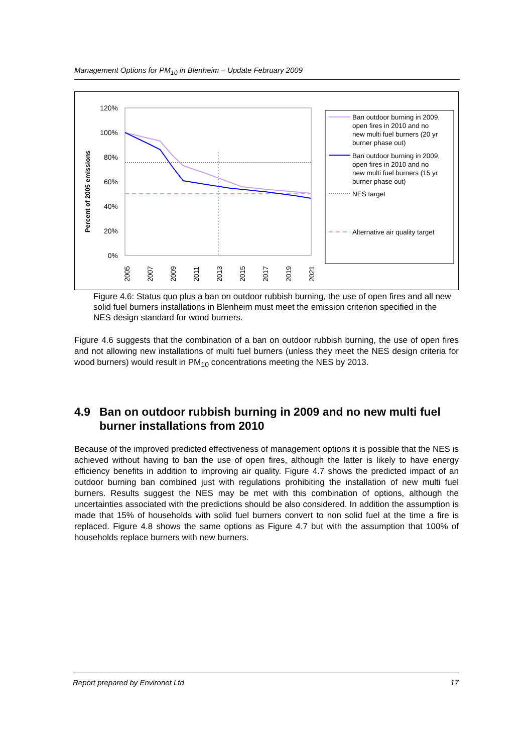Management Options for PM<sub>10</sub> in Blenheim – Update February 2009
Percent of 2005 emissions
120%
100%
80%
60%
40%
20%
0%
2005
2007
2009
2011
2013
2015
2017
2019
2021
Ban outdoor burning in 2009, open fires in 2010 and no new multi fuel burners (20 yr burner phase out)
Ban outdoor burning in 2009, open fires in 2010 and no new multi fuel burners (15 yr burner phase out)
NES target
Alternative air quality target
Figure 4.6: Status quo plus a ban on outdoor rubbish burning, the use of open fires and all new solid fuel burners installations in Blenheim must meet the emission criterion specified in the NES design standard for wood burners.
Figure 4.6 suggests that the combination of a ban on outdoor rubbish burning, the use of open fires and not allowing new installations of multi fuel burners (unless they meet the NES design criteria for wood burners) would result in PM<sub>10</sub> concentrations meeting the NES by 2013.
4.9 Ban on outdoor rubbish burning in 2009 and no new multi fuel burner installations from 2010
Because of the improved predicted effectiveness of management options it is possible that the NES is achieved without having to ban the use of open fires, although the latter is likely to have energy efficiency benefits in addition to improving air quality. Figure 4.7 shows the predicted impact of an outdoor burning ban combined just with regulations prohibiting the installation of new multi fuel burners. Results suggest the NES may be met with this combination of options, although the uncertainties associated with the predictions should be also considered. In addition the assumption is made that 15% of households with solid fuel burners convert to non solid fuel at the time a fire is replaced. Figure 4.8 shows the same options as Figure 4.7 but with the assumption that 100% of households replace burners with new burners.
Report prepared by Environet Ltd 17